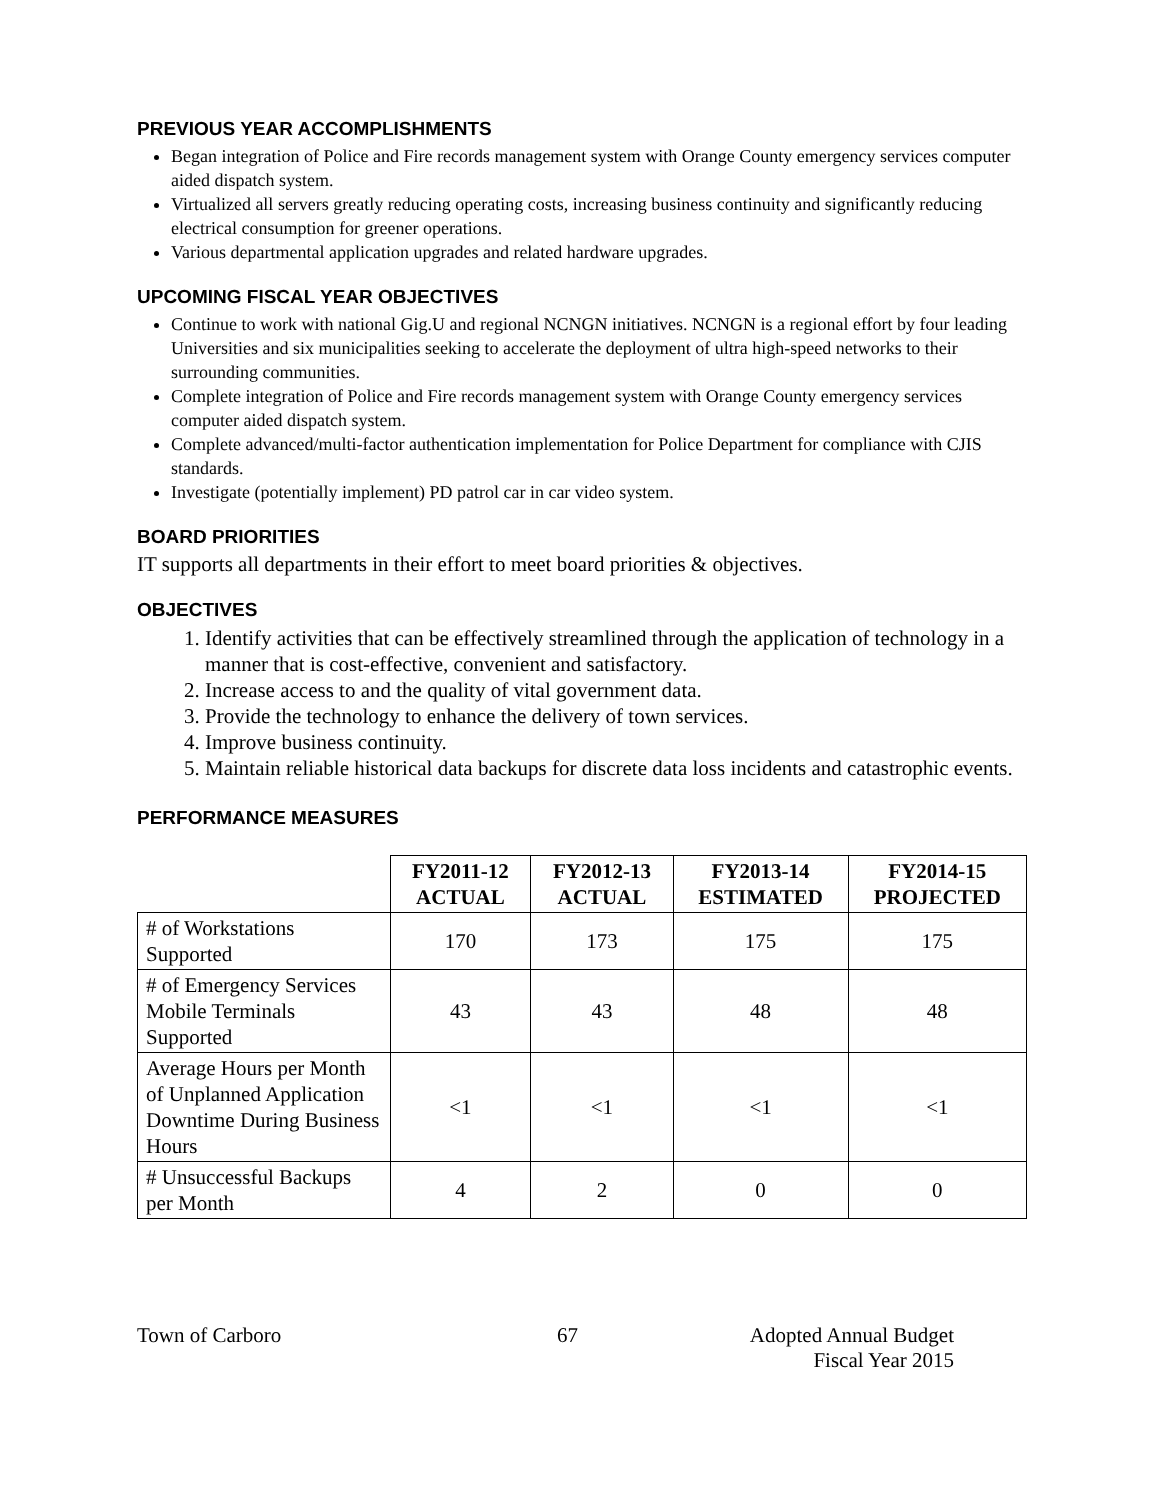PREVIOUS YEAR ACCOMPLISHMENTS
Began integration of Police and Fire records management system with Orange County emergency services computer aided dispatch system.
Virtualized all servers greatly reducing operating costs, increasing business continuity and significantly reducing electrical consumption for greener operations.
Various departmental application upgrades and related hardware upgrades.
UPCOMING FISCAL YEAR OBJECTIVES
Continue to work with national Gig.U and regional NCNGN initiatives. NCNGN is a regional effort by four leading Universities and six municipalities seeking to accelerate the deployment of ultra high-speed networks to their surrounding communities.
Complete integration of Police and Fire records management system with Orange County emergency services computer aided dispatch system.
Complete advanced/multi-factor authentication implementation for Police Department for compliance with CJIS standards.
Investigate (potentially implement) PD patrol car in car video system.
BOARD PRIORITIES
IT supports all departments in their effort to meet board priorities & objectives.
OBJECTIVES
1. Identify activities that can be effectively streamlined through the application of technology in a manner that is cost-effective, convenient and satisfactory.
2. Increase access to and the quality of vital government data.
3. Provide the technology to enhance the delivery of town services.
4. Improve business continuity.
5. Maintain reliable historical data backups for discrete data loss incidents and catastrophic events.
PERFORMANCE MEASURES
| | FY2011-12 ACTUAL | FY2012-13 ACTUAL | FY2013-14 ESTIMATED | FY2014-15 PROJECTED |
| --- | --- | --- | --- | --- |
| # of Workstations Supported | 170 | 173 | 175 | 175 |
| # of Emergency Services Mobile Terminals Supported | 43 | 43 | 48 | 48 |
| Average Hours per Month of Unplanned Application Downtime During Business Hours | <1 | <1 | <1 | <1 |
| # Unsuccessful Backups per Month | 4 | 2 | 0 | 0 |
Town of Carboro 67 Adopted Annual Budget
Fiscal Year 2015